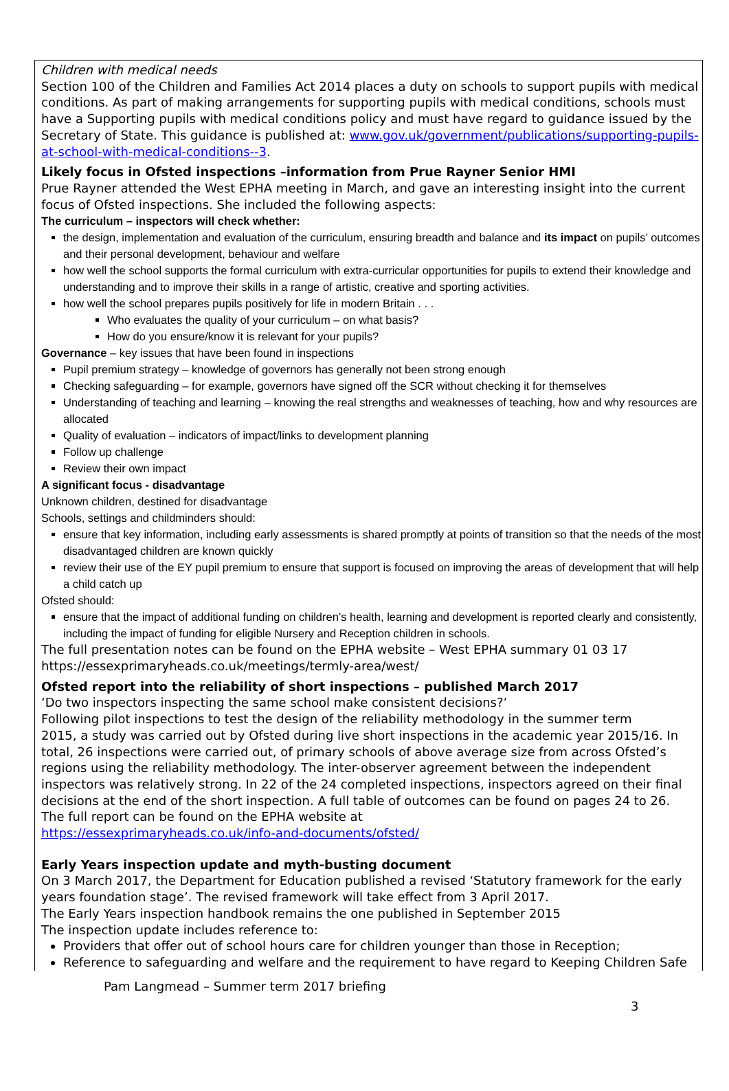Children with medical needs
Section 100 of the Children and Families Act 2014 places a duty on schools to support pupils with medical conditions. As part of making arrangements for supporting pupils with medical conditions, schools must have a Supporting pupils with medical conditions policy and must have regard to guidance issued by the Secretary of State. This guidance is published at: www.gov.uk/government/publications/supporting-pupils-at-school-with-medical-conditions--3.
Likely focus in Ofsted inspections –information from Prue Rayner Senior HMI
Prue Rayner attended the West EPHA meeting in March, and gave an interesting insight into the current focus of Ofsted inspections. She included the following aspects:
The curriculum – inspectors will check whether:
the design, implementation and evaluation of the curriculum, ensuring breadth and balance and its impact on pupils’ outcomes and their personal development, behaviour and welfare
how well the school supports the formal curriculum with extra-curricular opportunities for pupils to extend their knowledge and understanding and to improve their skills in a range of artistic, creative and sporting activities.
how well the school prepares pupils positively for life in modern Britain . . .
Who evaluates the quality of your curriculum – on what basis?
How do you ensure/know it is relevant for your pupils?
Governance – key issues that have been found in inspections
Pupil premium strategy – knowledge of governors has generally not been strong enough
Checking safeguarding – for example, governors have signed off the SCR without checking it for themselves
Understanding of teaching and learning – knowing the real strengths and weaknesses of teaching, how and why resources are allocated
Quality of evaluation – indicators of impact/links to development planning
Follow up challenge
Review their own impact
A significant focus - disadvantage
Unknown children, destined for disadvantage
Schools, settings and childminders should:
ensure that key information, including early assessments is shared promptly at points of transition so that the needs of the most disadvantaged children are known quickly
review their use of the EY pupil premium to ensure that support is focused on improving the areas of development that will help a child catch up
Ofsted should:
ensure that the impact of additional funding on children’s health, learning and development is reported clearly and consistently, including the impact of funding for eligible Nursery and Reception children in schools.
The full presentation notes can be found on the EPHA website – West EPHA summary 01 03 17
https://essexprimaryheads.co.uk/meetings/termly-area/west/
Ofsted report into the reliability of short inspections – published March 2017
‘Do two inspectors inspecting the same school make consistent decisions?’
Following pilot inspections to test the design of the reliability methodology in the summer term
2015, a study was carried out by Ofsted during live short inspections in the academic year 2015/16. In total, 26 inspections were carried out, of primary schools of above average size from across Ofsted’s regions using the reliability methodology. The inter-observer agreement between the independent inspectors was relatively strong. In 22 of the 24 completed inspections, inspectors agreed on their final decisions at the end of the short inspection. A full table of outcomes can be found on pages 24 to 26.
The full report can be found on the EPHA website at
https://essexprimaryheads.co.uk/info-and-documents/ofsted/
Early Years inspection update and myth-busting document
On 3 March 2017, the Department for Education published a revised ‘Statutory framework for the early years foundation stage’. The revised framework will take effect from 3 April 2017.
The Early Years inspection handbook remains the one published in September 2015
The inspection update includes reference to:
Providers that offer out of school hours care for children younger than those in Reception;
Reference to safeguarding and welfare and the requirement to have regard to Keeping Children Safe
Pam Langmead – Summer term 2017 briefing
3